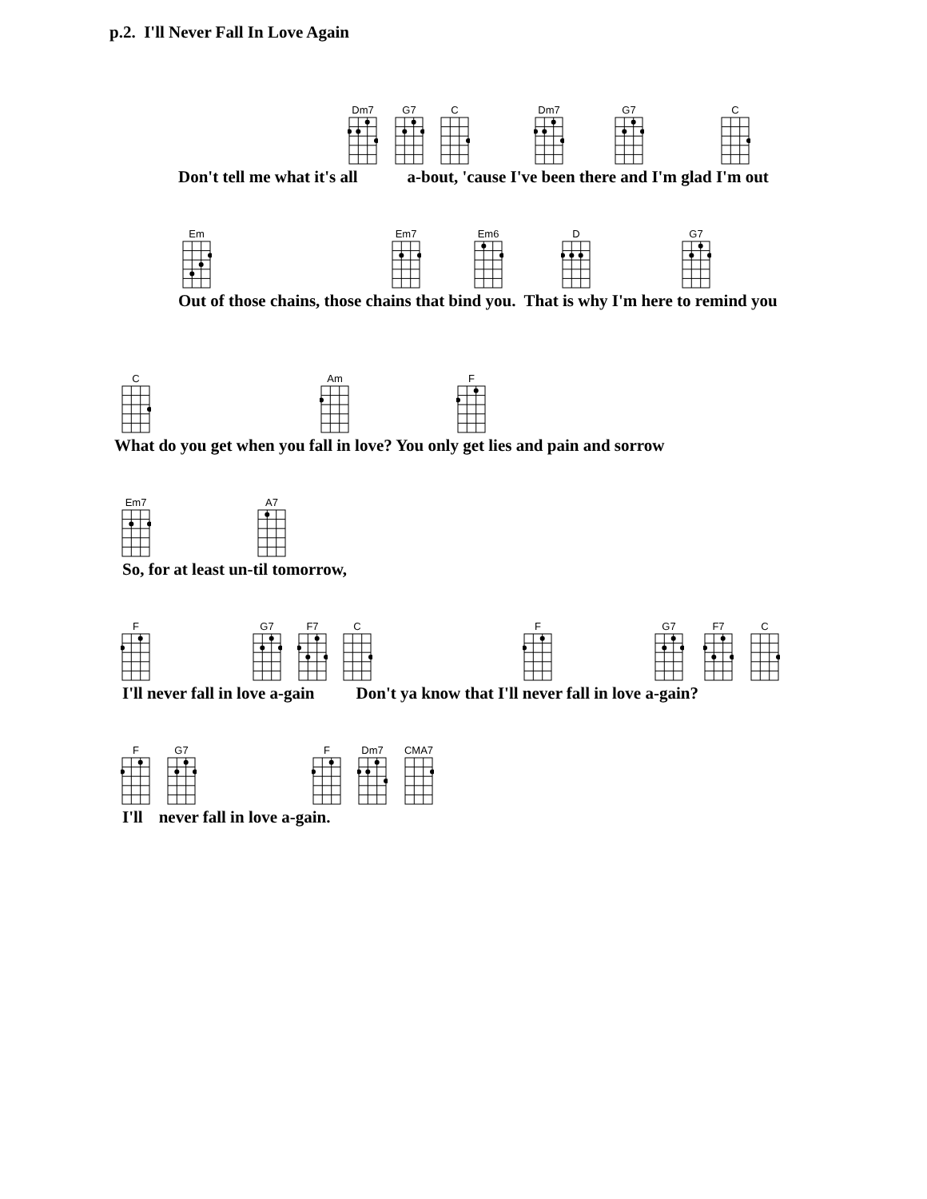p.2. I'll Never Fall In Love Again
Dm7
G7
C
Dm7
G7
C
Don't tell me what it's all a-bout, 'cause I've been there and I'm glad I'm out
Em
Em7
Em6
D
G7
Out of those chains, those chains that bind you. That is why I'm here to remind you
C
Am
F
What do you get when you fall in love? You only get lies and pain and sorrow
Em7
A7
So, for at least un-til tomorrow,
F
G7
F7
C
F
G7
F7
C
I'll never fall in love a-gain Don't ya know that I'll never fall in love a-gain?
F
G7
F
Dm7
CMA7
I'll never fall in love a-gain.